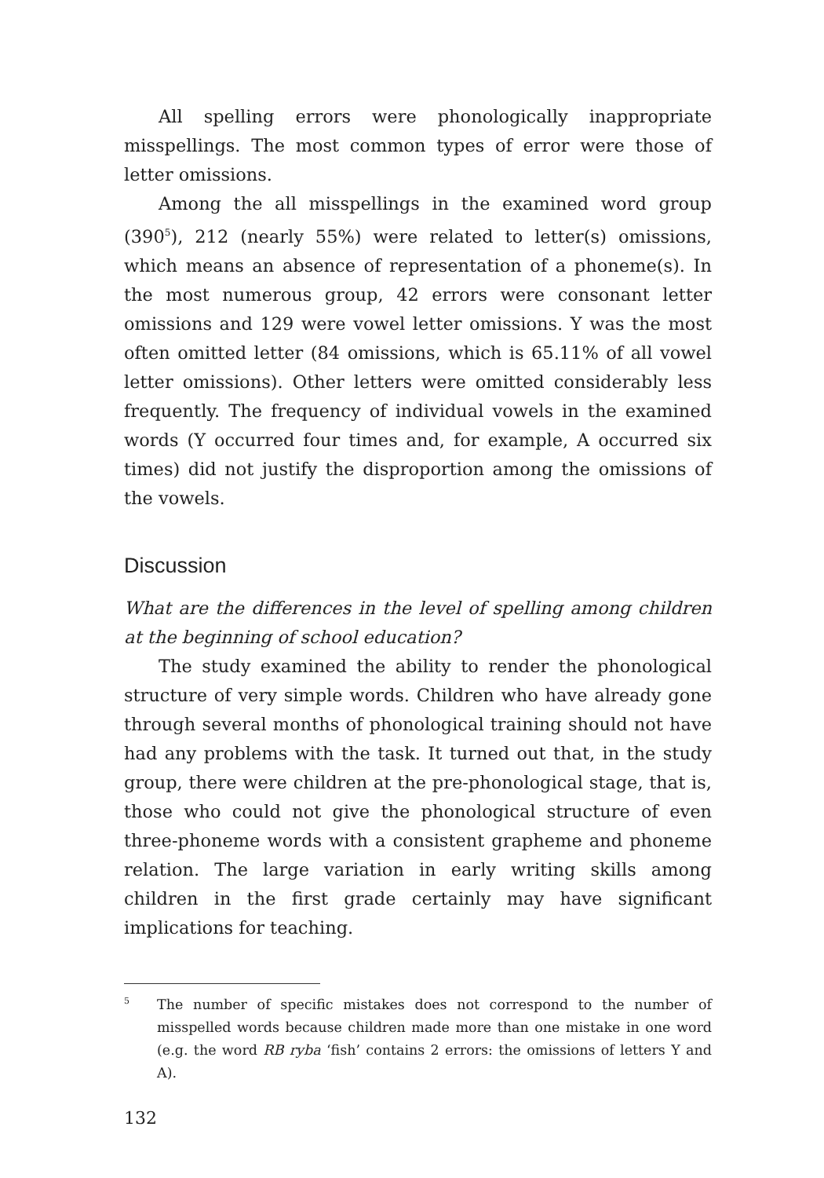All spelling errors were phonologically inappropriate misspellings. The most common types of error were those of letter omissions.
Among the all misspellings in the examined word group (390<sup>5</sup>), 212 (nearly 55%) were related to letter(s) omissions, which means an absence of representation of a phoneme(s). In the most numerous group, 42 errors were consonant letter omissions and 129 were vowel letter omissions. Y was the most often omitted letter (84 omissions, which is 65.11% of all vowel letter omissions). Other letters were omitted considerably less frequently. The frequency of individual vowels in the examined words (Y occurred four times and, for example, A occurred six times) did not justify the disproportion among the omissions of the vowels.
Discussion
What are the differences in the level of spelling among children at the beginning of school education?
The study examined the ability to render the phonological structure of very simple words. Children who have already gone through several months of phonological training should not have had any problems with the task. It turned out that, in the study group, there were children at the pre-phonological stage, that is, those who could not give the phonological structure of even three-phoneme words with a consistent grapheme and phoneme relation. The large variation in early writing skills among children in the first grade certainly may have significant implications for teaching.
<sup>5</sup>
The number of specific mistakes does not correspond to the number of misspelled words because children made more than one mistake in one word (e.g. the word RB ryba ‘fish’ contains 2 errors: the omissions of letters Y and A).
132